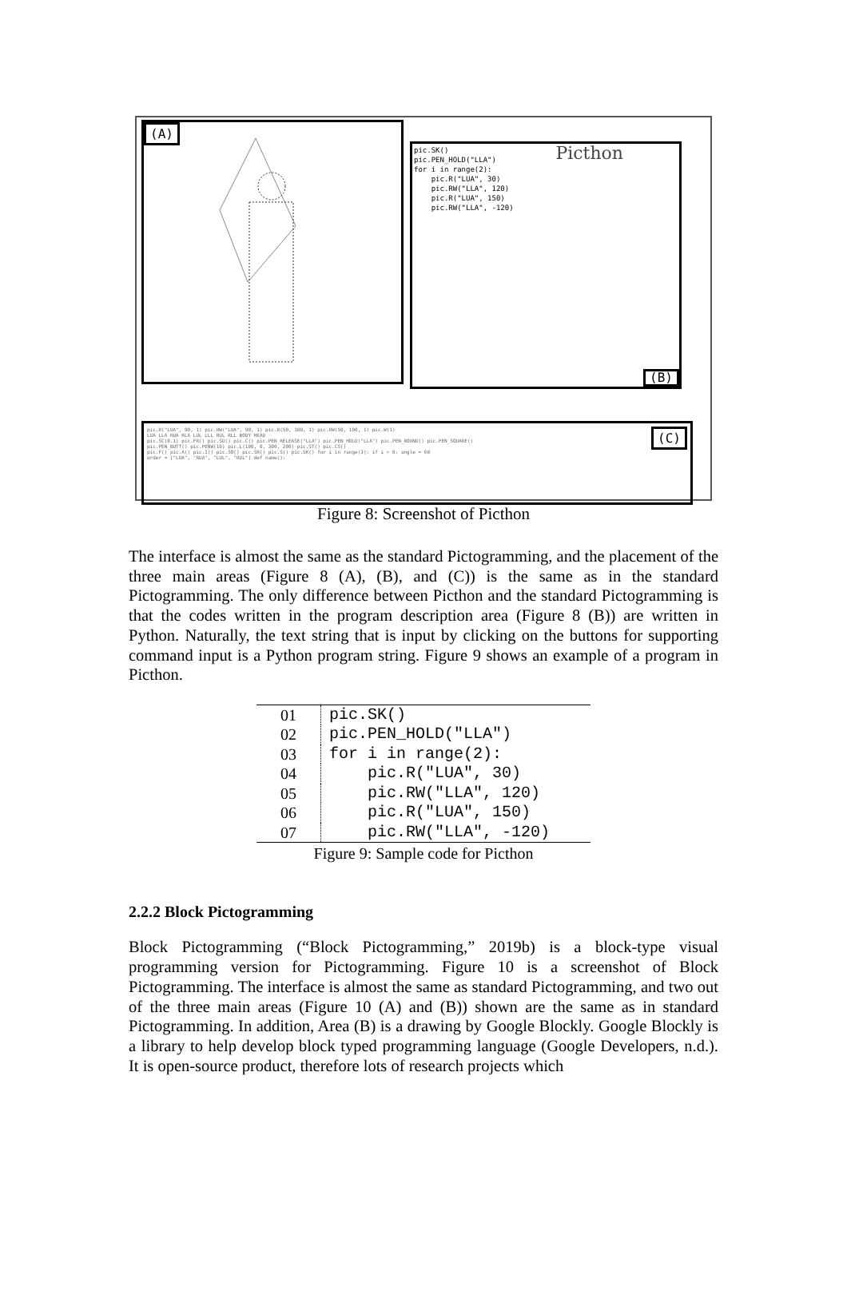(A)
Picthon pic.SK()
pic.PEN_HOLD("LLA")
for i in range(2):
pic.R("LUA", 30)
pic.RW("LLA", 120)
pic.R("LUA", 150)
pic.RW("LLA", -120)
(B)
(C) pic.R("LUA", 90, 1) pic.RW("LUA", 90, 1) pic.R(50, 100, 1) pic.RW(50, 100, 1) pic.W(1)
LUA LLA RUA RLA LUL LLL RUL RLL BODY HEAD
pic.SC(0.1) pic.FR() pic.SD() pic.C() pic.PEN_RELEASE("LLA") pic.PEN_HOLD("LLA") pic.PEN_ROUND() pic.PEN_SQUARE()
pic.PEN_BUTT() pic.PENW(10) pic.L(100, 0, 300, 200) pic.ST() pic.CS()
pic.F() pic.A() pic.I() pic.SO() pic.SR() pic.S() pic.SK() for i in range(3): if i > 0: angle = 60
order = ["LUA", "RUA", "LUL", "RUL"] def name():
Figure 8: Screenshot of Picthon
The interface is almost the same as the standard Pictogramming, and the placement of the three main areas (Figure 8 (A), (B), and (C)) is the same as in the standard Pictogramming. The only difference between Picthon and the standard Pictogramming is that the codes written in the program description area (Figure 8 (B)) are written in Python. Naturally, the text string that is input by clicking on the buttons for supporting command input is a Python program string. Figure 9 shows an example of a program in Picthon.
| 01 | pic.SK() |
| 02 | pic.PEN_HOLD("LLA") |
| 03 | for i in range(2): |
| 04 | pic.R("LUA", 30) |
| 05 | pic.RW("LLA", 120) |
| 06 | pic.R("LUA", 150) |
| 07 | pic.RW("LLA", -120) |
Figure 9: Sample code for Picthon
2.2.2 Block Pictogramming
Block Pictogramming (“Block Pictogramming,” 2019b) is a block-type visual programming version for Pictogramming. Figure 10 is a screenshot of Block Pictogramming. The interface is almost the same as standard Pictogramming, and two out of the three main areas (Figure 10 (A) and (B)) shown are the same as in standard Pictogramming. In addition, Area (B) is a drawing by Google Blockly. Google Blockly is a library to help develop block typed programming language (Google Developers, n.d.). It is open-source product, therefore lots of research projects which